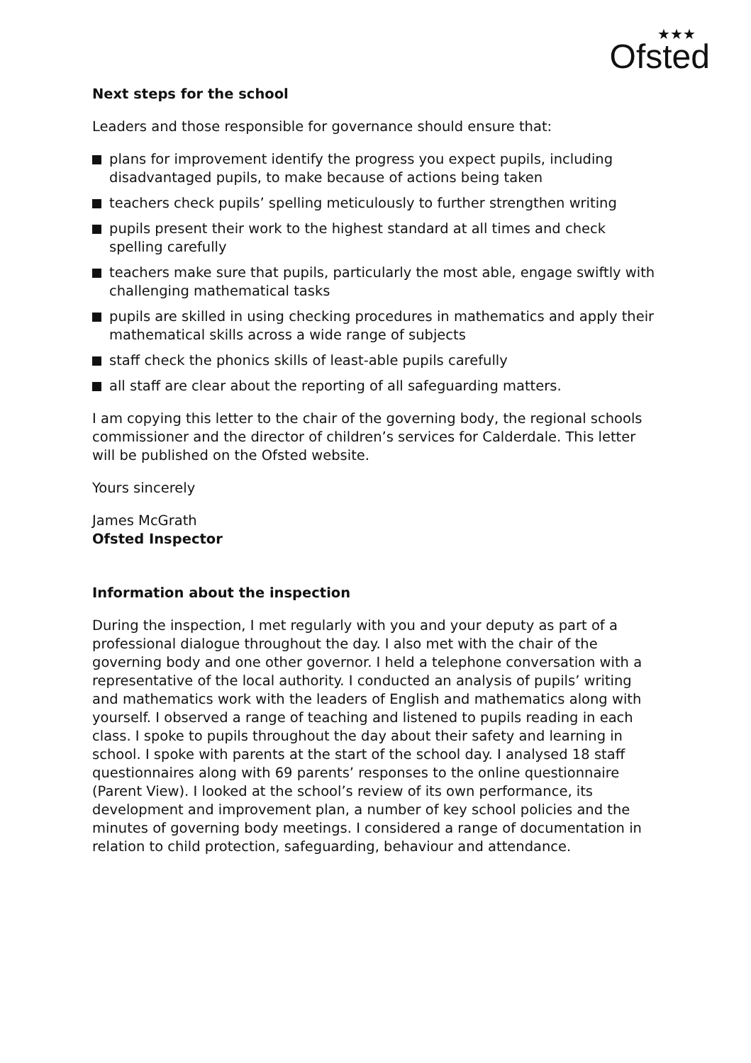★★★
Ofsted
Next steps for the school
Leaders and those responsible for governance should ensure that:
plans for improvement identify the progress you expect pupils, including disadvantaged pupils, to make because of actions being taken
teachers check pupils’ spelling meticulously to further strengthen writing
pupils present their work to the highest standard at all times and check spelling carefully
teachers make sure that pupils, particularly the most able, engage swiftly with challenging mathematical tasks
pupils are skilled in using checking procedures in mathematics and apply their mathematical skills across a wide range of subjects
staff check the phonics skills of least-able pupils carefully
all staff are clear about the reporting of all safeguarding matters.
I am copying this letter to the chair of the governing body, the regional schools commissioner and the director of children’s services for Calderdale. This letter will be published on the Ofsted website.
Yours sincerely
James McGrath
Ofsted Inspector
Information about the inspection
During the inspection, I met regularly with you and your deputy as part of a professional dialogue throughout the day. I also met with the chair of the governing body and one other governor. I held a telephone conversation with a representative of the local authority. I conducted an analysis of pupils’ writing and mathematics work with the leaders of English and mathematics along with yourself. I observed a range of teaching and listened to pupils reading in each class. I spoke to pupils throughout the day about their safety and learning in school. I spoke with parents at the start of the school day. I analysed 18 staff questionnaires along with 69 parents’ responses to the online questionnaire (Parent View). I looked at the school’s review of its own performance, its development and improvement plan, a number of key school policies and the minutes of governing body meetings. I considered a range of documentation in relation to child protection, safeguarding, behaviour and attendance.